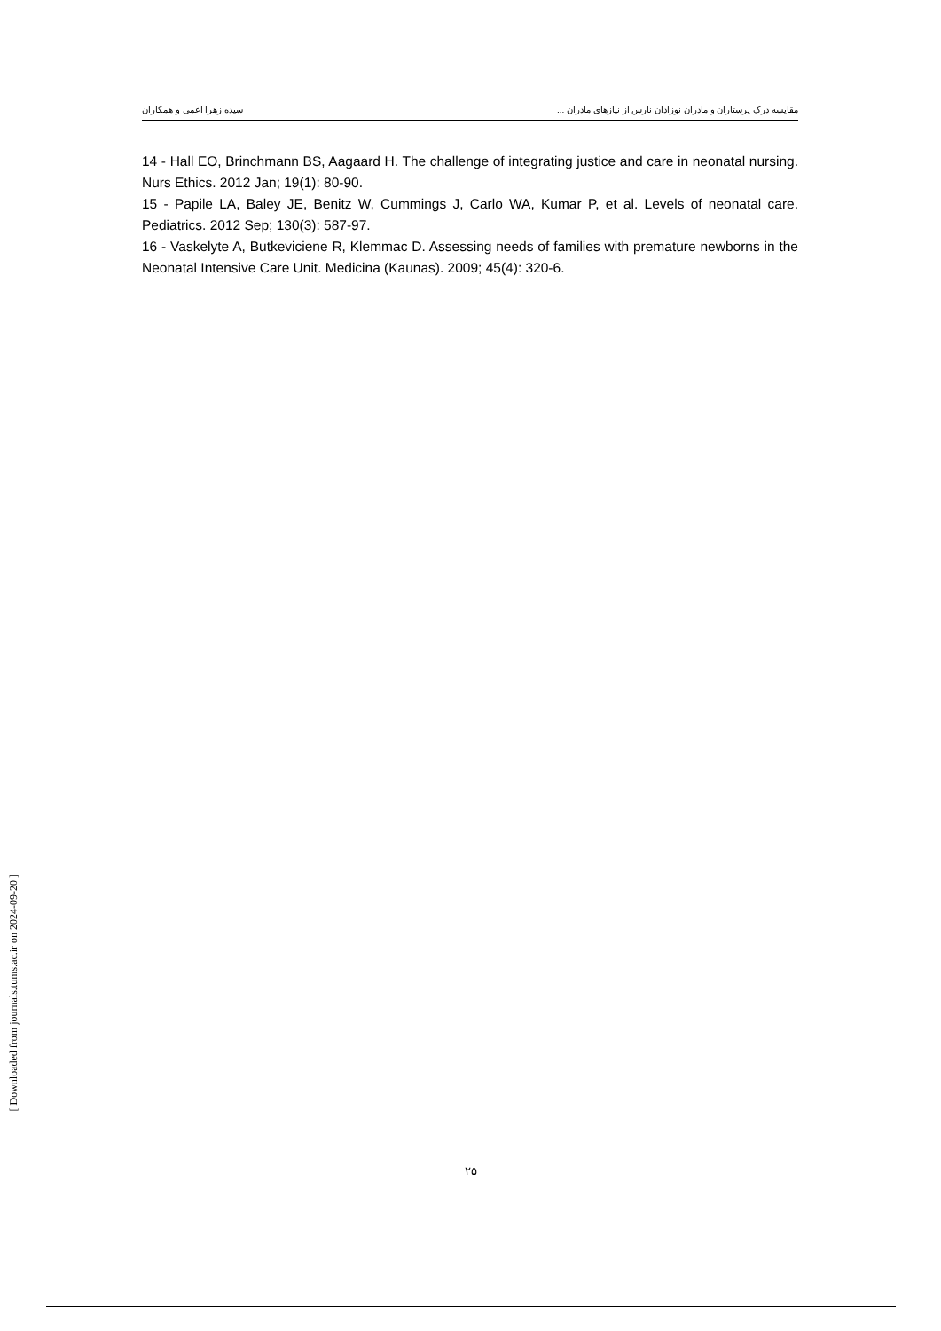مقایسه درک پرستاران و مادران نوزادان نارس از نیازهای مادران ... سیده زهرا اعمی و همکاران
14 - Hall EO, Brinchmann BS, Aagaard H. The challenge of integrating justice and care in neonatal nursing. Nurs Ethics. 2012 Jan; 19(1): 80-90.
15 - Papile LA, Baley JE, Benitz W, Cummings J, Carlo WA, Kumar P, et al. Levels of neonatal care. Pediatrics. 2012 Sep; 130(3): 587-97.
16 - Vaskelyte A, Butkeviciene R, Klemmac D. Assessing needs of families with premature newborns in the Neonatal Intensive Care Unit. Medicina (Kaunas). 2009; 45(4): 320-6.
[ Downloaded from journals.tums.ac.ir on 2024-09-20 ]
۲۵